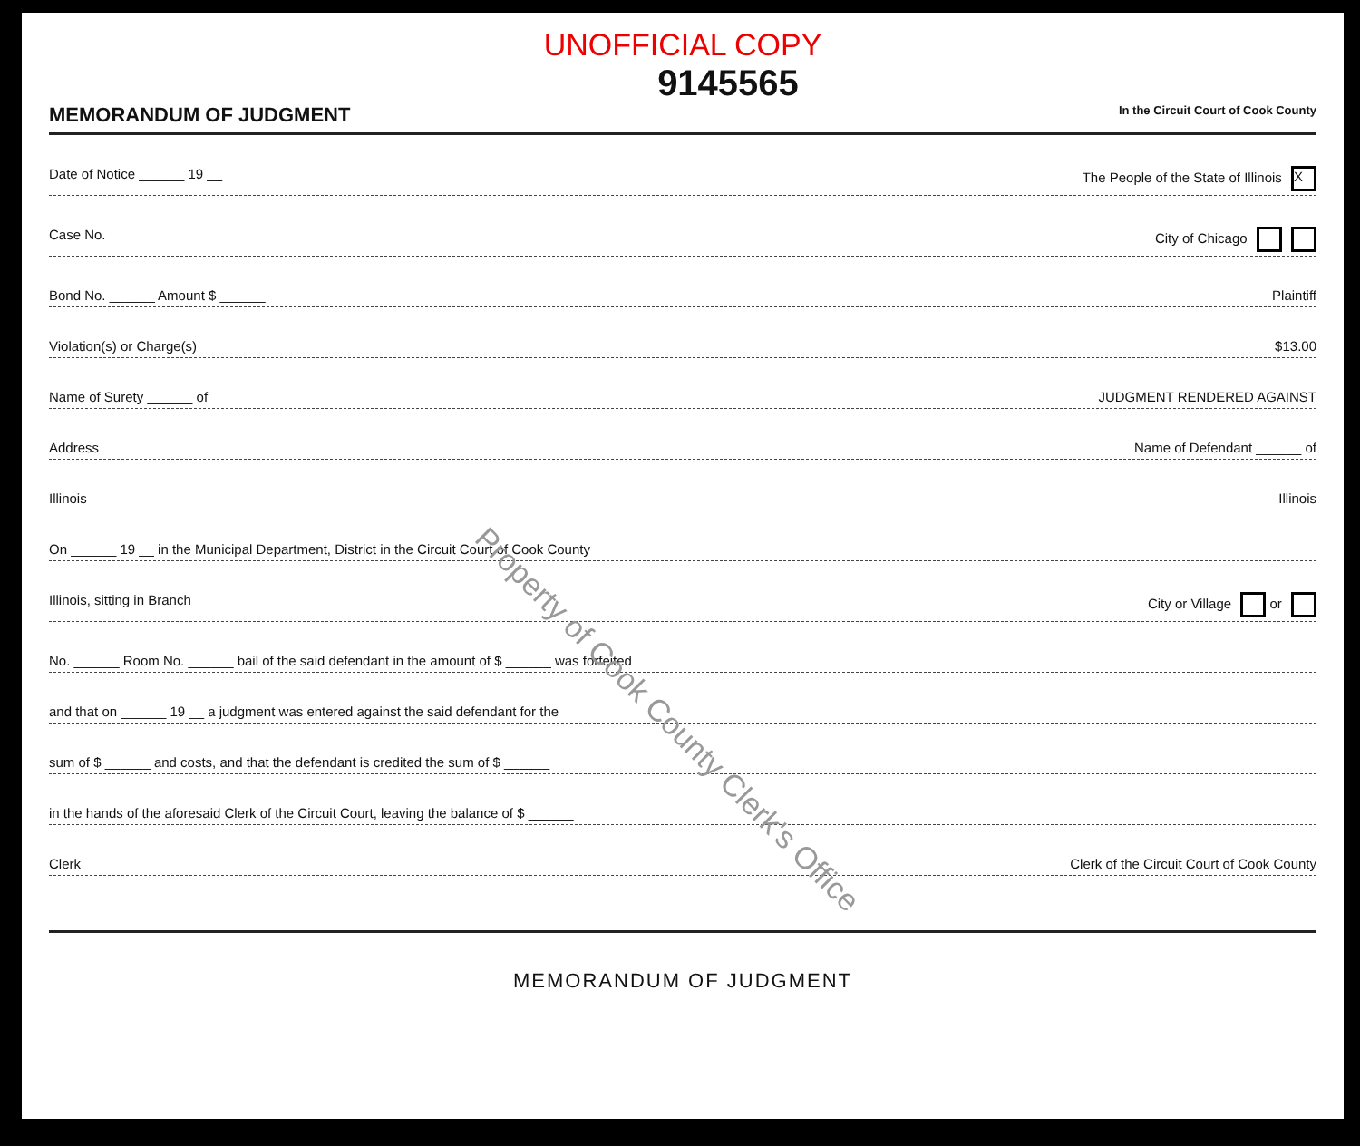UNOFFICIAL COPY
9145565
MEMORANDUM OF JUDGMENT In the Circuit Court of Cook County
Date of Notice ______ 19 __ The People of the State of Illinois X
Case No. City of Chicago
Bond No. ______ Amount $ ______ Plaintiff
Violation(s) or Charge(s) $13.00
Name of Surety ______ of JUDGMENT RENDERED AGAINST
Address Name of Defendant ______ of
Illinois Illinois
On ______ 19 __ in the Municipal Department, District in the Circuit Court of Cook County
Illinois, sitting in Branch City or Village or
No. ______ Room No. ______ bail of the said defendant in the amount of $ ______ was forfeited
and that on ______ 19 __ a judgment was entered against the said defendant for the
sum of $ ______ and costs, and that the defendant is credited the sum of $ ______
in the hands of the aforesaid Clerk of the Circuit Court, leaving the balance of $ ______
Clerk Clerk of the Circuit Court of Cook County
MEMORANDUM OF JUDGMENT
Property of Cook County Clerk's Office